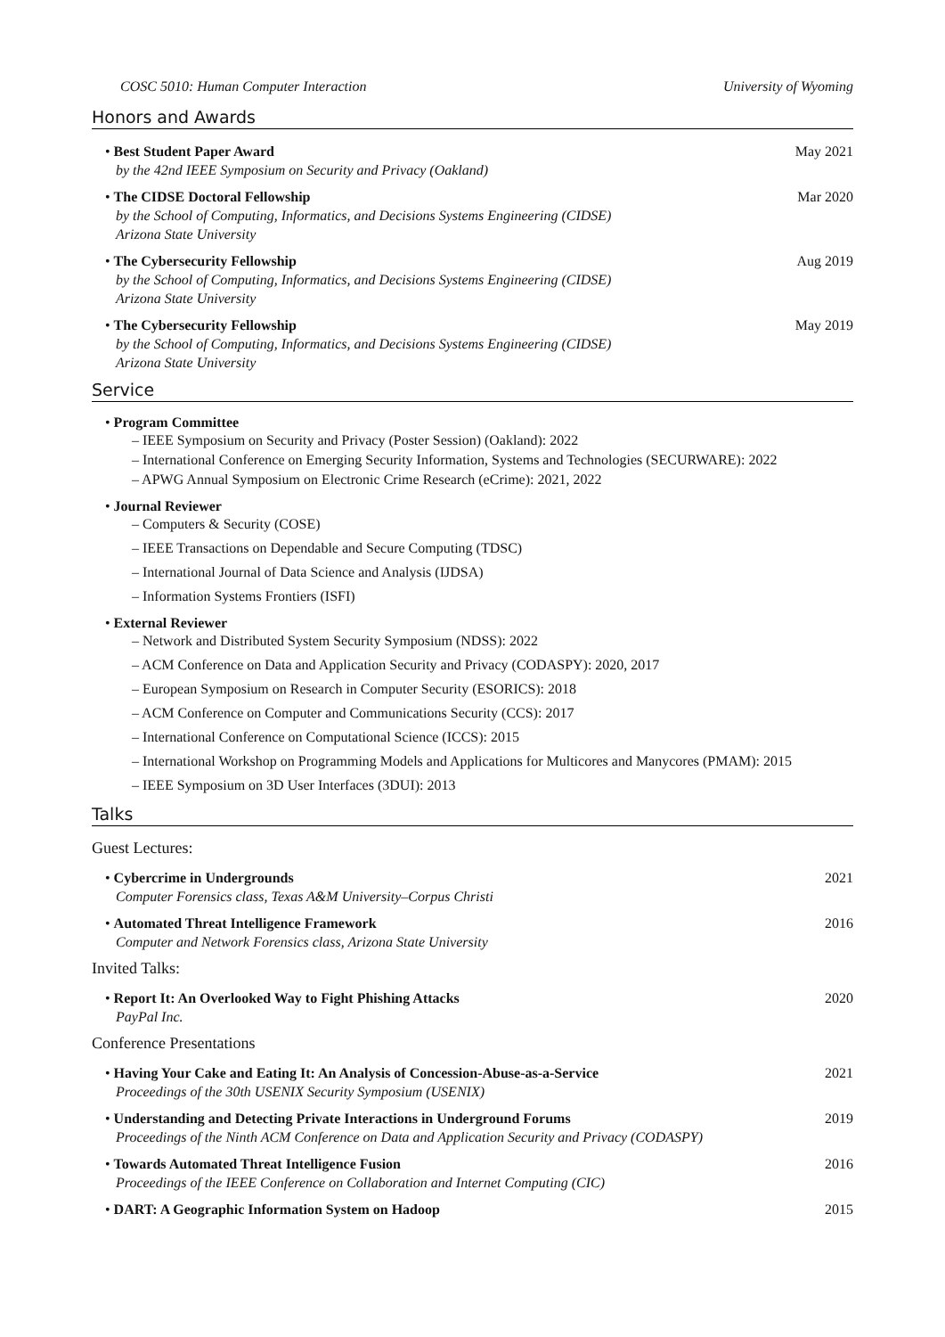COSC 5010: Human Computer Interaction University of Wyoming
Honors and Awards
• Best Student Paper Award
by the 42nd IEEE Symposium on Security and Privacy (Oakland)
May 2021
• The CIDSE Doctoral Fellowship
by the School of Computing, Informatics, and Decisions Systems Engineering (CIDSE)
Arizona State University
Mar 2020
• The Cybersecurity Fellowship
by the School of Computing, Informatics, and Decisions Systems Engineering (CIDSE)
Arizona State University
Aug 2019
• The Cybersecurity Fellowship
by the School of Computing, Informatics, and Decisions Systems Engineering (CIDSE)
Arizona State University
May 2019
Service
• Program Committee
– IEEE Symposium on Security and Privacy (Poster Session) (Oakland): 2022
– International Conference on Emerging Security Information, Systems and Technologies (SECURWARE): 2022
– APWG Annual Symposium on Electronic Crime Research (eCrime): 2021, 2022
• Journal Reviewer
– Computers & Security (COSE)
– IEEE Transactions on Dependable and Secure Computing (TDSC)
– International Journal of Data Science and Analysis (IJDSA)
– Information Systems Frontiers (ISFI)
• External Reviewer
– Network and Distributed System Security Symposium (NDSS): 2022
– ACM Conference on Data and Application Security and Privacy (CODASPY): 2020, 2017
– European Symposium on Research in Computer Security (ESORICS): 2018
– ACM Conference on Computer and Communications Security (CCS): 2017
– International Conference on Computational Science (ICCS): 2015
– International Workshop on Programming Models and Applications for Multicores and Manycores (PMAM): 2015
– IEEE Symposium on 3D User Interfaces (3DUI): 2013
Talks
Guest Lectures:
• Cybercrime in Undergrounds
Computer Forensics class, Texas A&M University–Corpus Christi
2021
• Automated Threat Intelligence Framework
Computer and Network Forensics class, Arizona State University
2016
Invited Talks:
• Report It: An Overlooked Way to Fight Phishing Attacks
PayPal Inc.
2020
Conference Presentations
• Having Your Cake and Eating It: An Analysis of Concession-Abuse-as-a-Service
Proceedings of the 30th USENIX Security Symposium (USENIX)
2021
• Understanding and Detecting Private Interactions in Underground Forums
Proceedings of the Ninth ACM Conference on Data and Application Security and Privacy (CODASPY)
2019
• Towards Automated Threat Intelligence Fusion
Proceedings of the IEEE Conference on Collaboration and Internet Computing (CIC)
2016
• DART: A Geographic Information System on Hadoop
2015